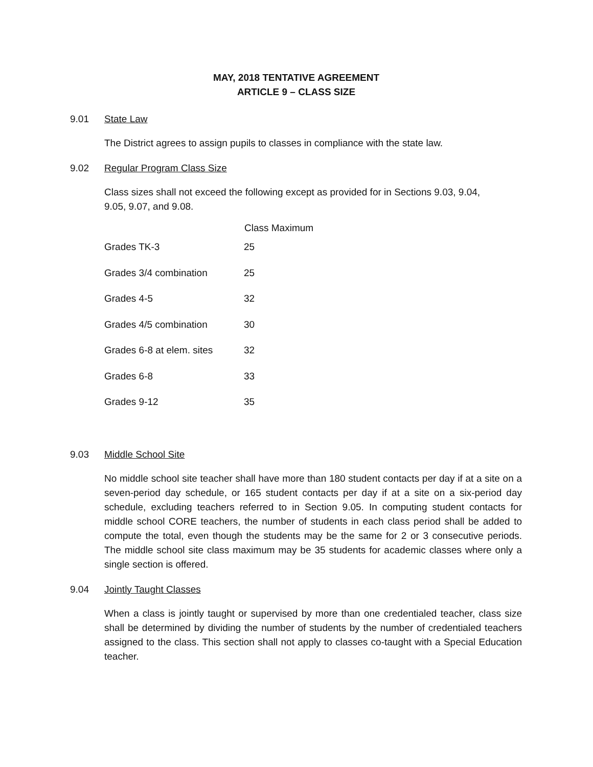MAY, 2018 TENTATIVE AGREEMENT
ARTICLE 9 – CLASS SIZE
9.01 State Law
The District agrees to assign pupils to classes in compliance with the state law.
9.02 Regular Program Class Size
Class sizes shall not exceed the following except as provided for in Sections 9.03, 9.04,
9.05, 9.07, and 9.08.
| | Class Maximum |
| --- | --- |
| Grades TK-3 | 25 |
| Grades 3/4 combination | 25 |
| Grades 4-5 | 32 |
| Grades 4/5 combination | 30 |
| Grades 6-8 at elem. sites | 32 |
| Grades 6-8 | 33 |
| Grades 9-12 | 35 |
9.03 Middle School Site
No middle school site teacher shall have more than 180 student contacts per day if at a site on a seven-period day schedule, or 165 student contacts per day if at a site on a six-period day schedule, excluding teachers referred to in Section 9.05. In computing student contacts for middle school CORE teachers, the number of students in each class period shall be added to compute the total, even though the students may be the same for 2 or 3 consecutive periods. The middle school site class maximum may be 35 students for academic classes where only a single section is offered.
9.04 Jointly Taught Classes
When a class is jointly taught or supervised by more than one credentialed teacher, class size shall be determined by dividing the number of students by the number of credentialed teachers assigned to the class. This section shall not apply to classes co-taught with a Special Education teacher.